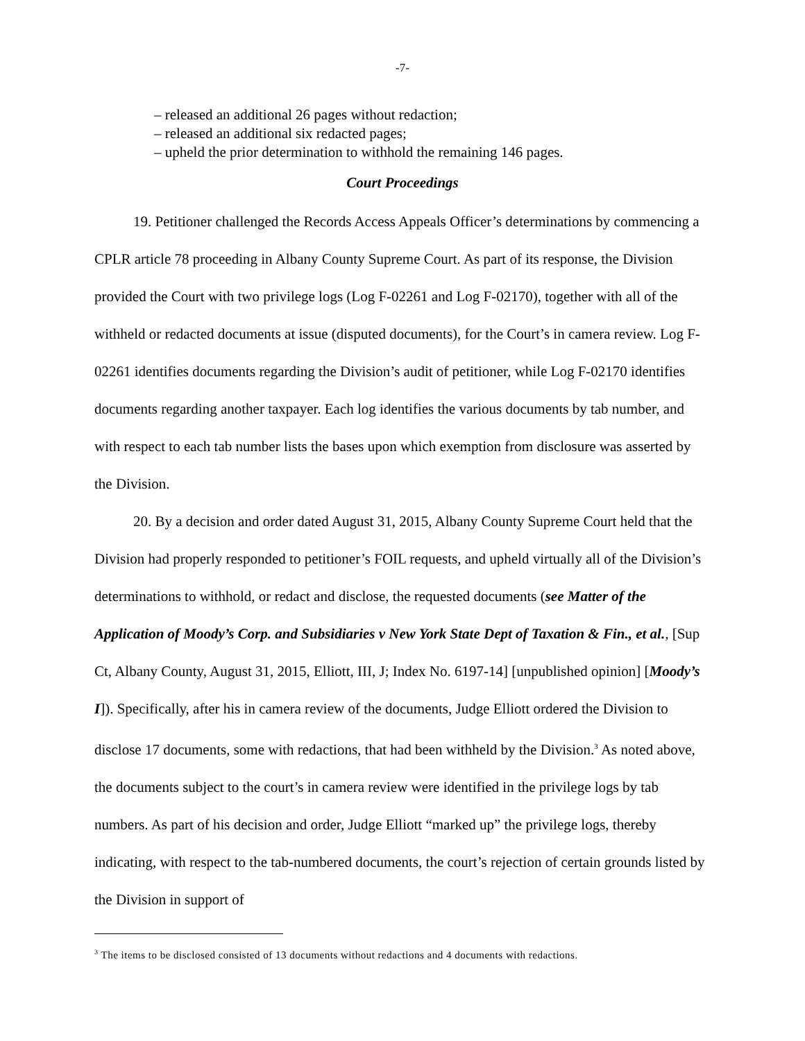-7-
– released an additional 26 pages without redaction;
– released an additional six redacted pages;
– upheld the prior determination to withhold the remaining 146 pages.
Court Proceedings
19. Petitioner challenged the Records Access Appeals Officer’s determinations by commencing a CPLR article 78 proceeding in Albany County Supreme Court. As part of its response, the Division provided the Court with two privilege logs (Log F-02261 and Log F-02170), together with all of the withheld or redacted documents at issue (disputed documents), for the Court’s in camera review. Log F-02261 identifies documents regarding the Division’s audit of petitioner, while Log F-02170 identifies documents regarding another taxpayer. Each log identifies the various documents by tab number, and with respect to each tab number lists the bases upon which exemption from disclosure was asserted by the Division.
20. By a decision and order dated August 31, 2015, Albany County Supreme Court held that the Division had properly responded to petitioner’s FOIL requests, and upheld virtually all of the Division’s determinations to withhold, or redact and disclose, the requested documents (see Matter of the Application of Moody’s Corp. and Subsidiaries v New York State Dept of Taxation & Fin., et al., [Sup Ct, Albany County, August 31, 2015, Elliott, III, J; Index No. 6197-14] [unpublished opinion] [Moody’s I]). Specifically, after his in camera review of the documents, Judge Elliott ordered the Division to disclose 17 documents, some with redactions, that had been withheld by the Division.<sup>3</sup> As noted above, the documents subject to the court’s in camera review were identified in the privilege logs by tab numbers. As part of his decision and order, Judge Elliott “marked up” the privilege logs, thereby indicating, with respect to the tab-numbered documents, the court’s rejection of certain grounds listed by the Division in support of
<sup>3</sup> The items to be disclosed consisted of 13 documents without redactions and 4 documents with redactions.